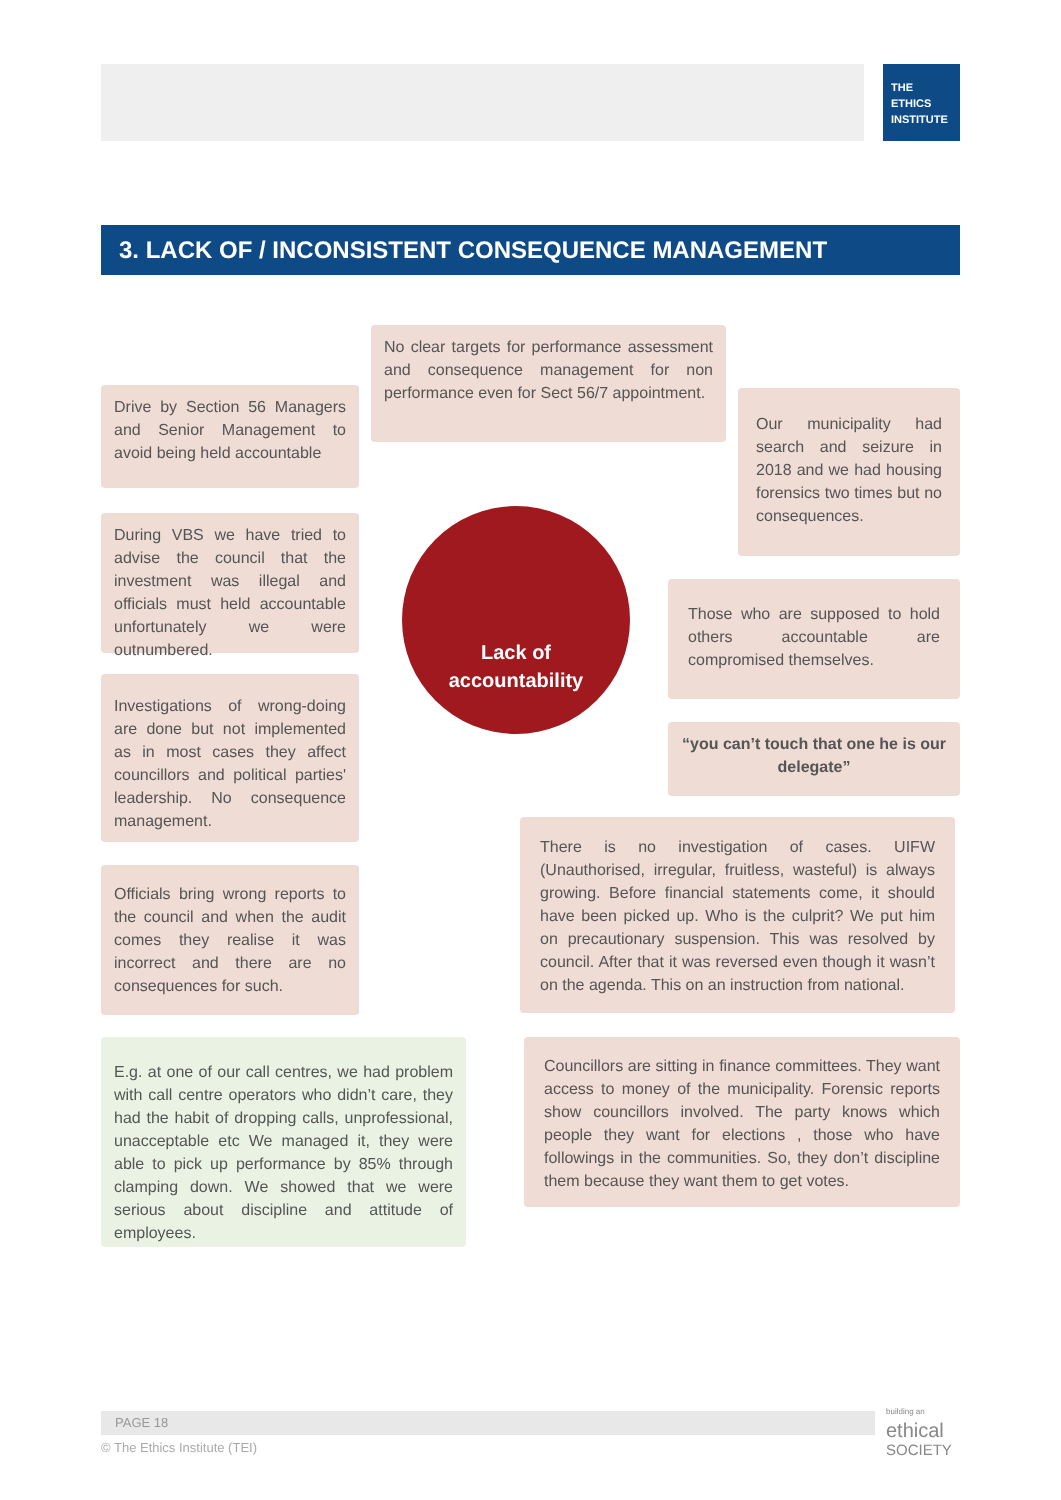THE
ETHICS
INSTITUTE
3. LACK OF / INCONSISTENT CONSEQUENCE MANAGEMENT
No clear targets for performance assessment and consequence management for non performance even for Sect 56/7 appointment.
Drive by Section 56 Managers and Senior Management to avoid being held accountable
Our municipality had search and seizure in 2018 and we had housing forensics two times but no consequences.
During VBS we have tried to advise the council that the investment was illegal and officials must held accountable unfortunately we were outnumbered.
Lack of
accountability
Those who are supposed to hold others accountable are compromised themselves.
Investigations of wrong-doing are done but not implemented as in most cases they affect councillors and political parties' leadership. No consequence management.
“you can’t touch that one he is our delegate”
There is no investigation of cases. UIFW (Unauthorised, irregular, fruitless, wasteful) is always growing. Before financial statements come, it should have been picked up. Who is the culprit? We put him on precautionary suspension. This was resolved by council. After that it was reversed even though it wasn’t on the agenda. This on an instruction from national.
Officials bring wrong reports to the council and when the audit comes they realise it was incorrect and there are no consequences for such.
E.g. at one of our call centres, we had problem with call centre operators who didn’t care, they had the habit of dropping calls, unprofessional, unacceptable etc We managed it, they were able to pick up performance by 85% through clamping down. We showed that we were serious about discipline and attitude of employees.
Councillors are sitting in finance committees. They want access to money of the municipality. Forensic reports show councillors involved. The party knows which people they want for elections , those who have followings in the communities. So, they don’t discipline them because they want them to get votes.
PAGE 18
© The Ethics Institute (TEI)
building an
ethical
SOCIETY